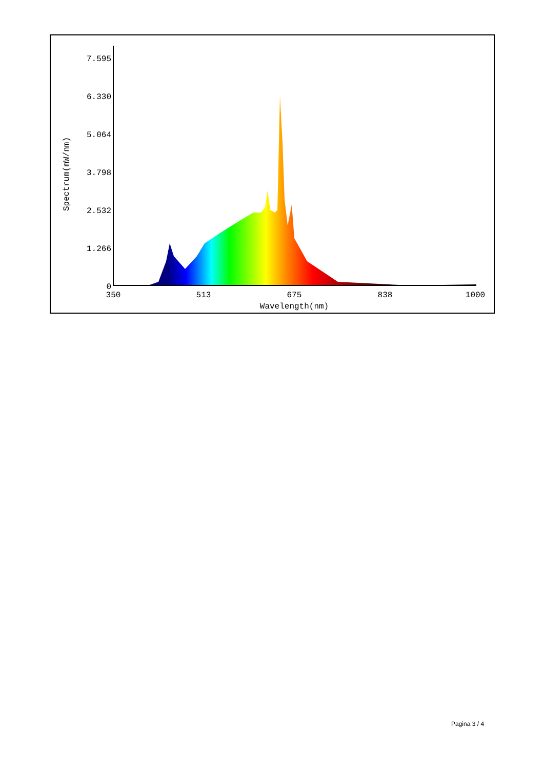7.595
6.330
5.064
3.798
2.532
1.266
0
350
513
675
838
1000
Wavelength(nm)
Spectrum(mW/nm)
Pagina 3 / 4